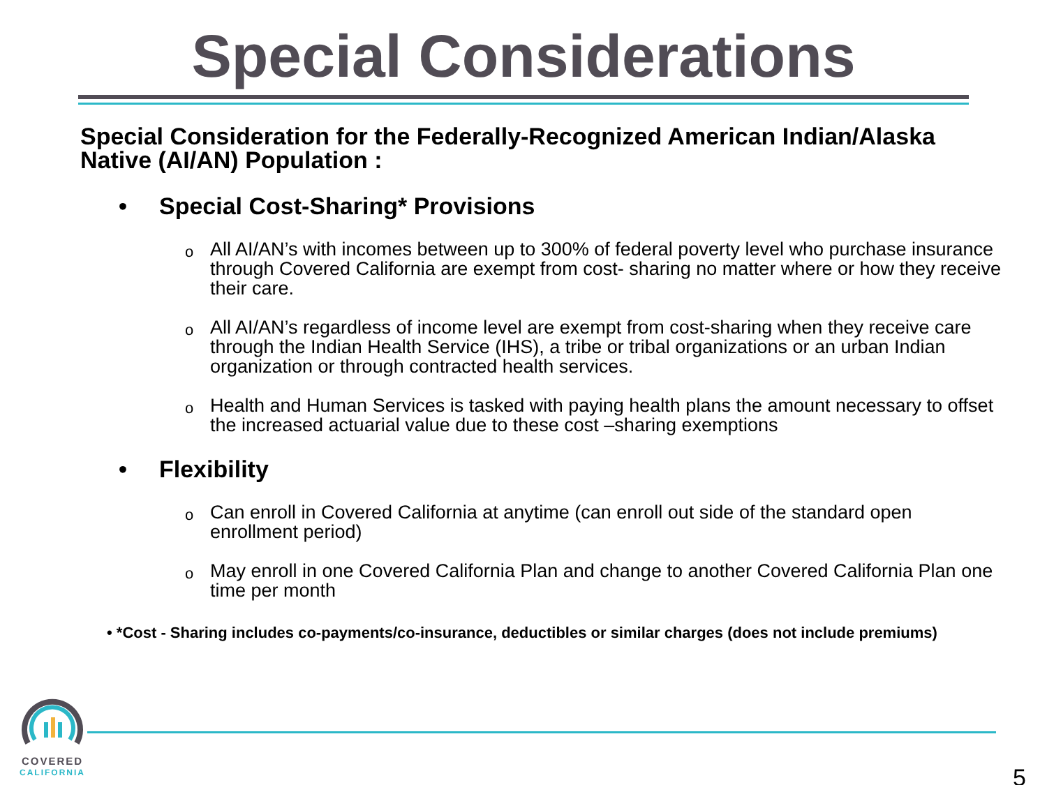Special Considerations
Special Consideration for the Federally-Recognized American Indian/Alaska Native (AI/AN) Population :
• Special Cost-Sharing* Provisions
o
All AI/AN’s with incomes between up to 300% of federal poverty level who purchase insurance through Covered California are exempt from cost- sharing no matter where or how they receive their care.
o
All AI/AN’s regardless of income level are exempt from cost-sharing when they receive care through the Indian Health Service (IHS), a tribe or tribal organizations or an urban Indian organization or through contracted health services.
o
Health and Human Services is tasked with paying health plans the amount necessary to offset the increased actuarial value due to these cost –sharing exemptions
• Flexibility
o
Can enroll in Covered California at anytime (can enroll out side of the standard open enrollment period)
o
May enroll in one Covered California Plan and change to another Covered California Plan one time per month
• *Cost - Sharing includes co-payments/co-insurance, deductibles or similar charges (does not include premiums)
COVERED
CALIFORNIA
5